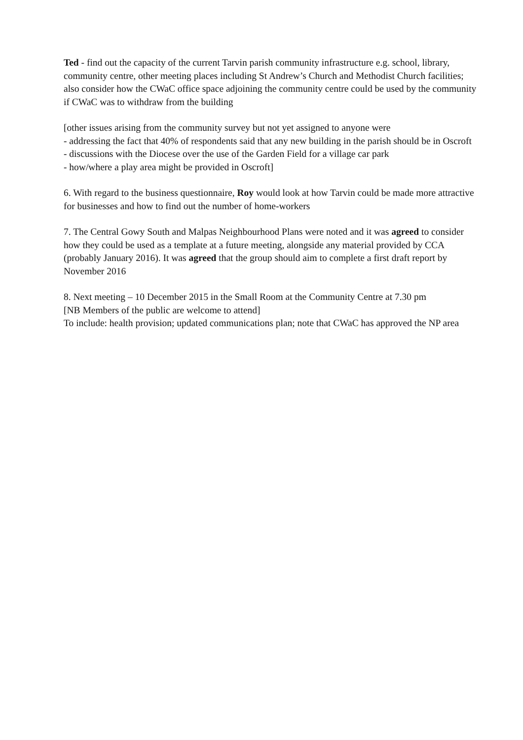Ted - find out the capacity of the current Tarvin parish community infrastructure e.g. school, library, community centre, other meeting places including St Andrew’s Church and Methodist Church facilities; also consider how the CWaC office space adjoining the community centre could be used by the community if CWaC was to withdraw from the building
[other issues arising from the community survey but not yet assigned to anyone were
- addressing the fact that 40% of respondents said that any new building in the parish should be in Oscroft
- discussions with the Diocese over the use of the Garden Field for a village car park
- how/where a play area might be provided in Oscroft]
6. With regard to the business questionnaire, Roy would look at how Tarvin could be made more attractive for businesses and how to find out the number of home-workers
7. The Central Gowy South and Malpas Neighbourhood Plans were noted and it was agreed to consider how they could be used as a template at a future meeting, alongside any material provided by CCA (probably January 2016). It was agreed that the group should aim to complete a first draft report by November 2016
8. Next meeting – 10 December 2015 in the Small Room at the Community Centre at 7.30 pm
[NB Members of the public are welcome to attend]
To include: health provision; updated communications plan; note that CWaC has approved the NP area